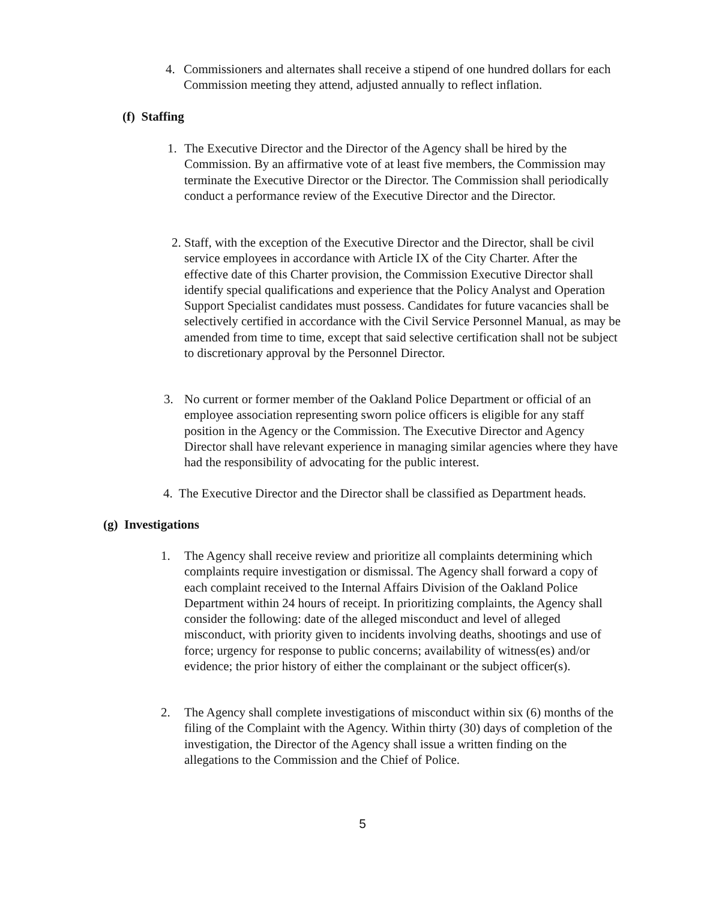4. Commissioners and alternates shall receive a stipend of one hundred dollars for each Commission meeting they attend, adjusted annually to reflect inflation.
(f) Staffing
1. The Executive Director and the Director of the Agency shall be hired by the Commission. By an affirmative vote of at least five members, the Commission may terminate the Executive Director or the Director. The Commission shall periodically conduct a performance review of the Executive Director and the Director.
2. Staff, with the exception of the Executive Director and the Director, shall be civil service employees in accordance with Article IX of the City Charter. After the effective date of this Charter provision, the Commission Executive Director shall identify special qualifications and experience that the Policy Analyst and Operation Support Specialist candidates must possess. Candidates for future vacancies shall be selectively certified in accordance with the Civil Service Personnel Manual, as may be amended from time to time, except that said selective certification shall not be subject to discretionary approval by the Personnel Director.
3. No current or former member of the Oakland Police Department or official of an employee association representing sworn police officers is eligible for any staff position in the Agency or the Commission. The Executive Director and Agency Director shall have relevant experience in managing similar agencies where they have had the responsibility of advocating for the public interest.
4. The Executive Director and the Director shall be classified as Department heads.
(g) Investigations
1. The Agency shall receive review and prioritize all complaints determining which complaints require investigation or dismissal. The Agency shall forward a copy of each complaint received to the Internal Affairs Division of the Oakland Police Department within 24 hours of receipt. In prioritizing complaints, the Agency shall consider the following: date of the alleged misconduct and level of alleged misconduct, with priority given to incidents involving deaths, shootings and use of force; urgency for response to public concerns; availability of witness(es) and/or evidence; the prior history of either the complainant or the subject officer(s).
2. The Agency shall complete investigations of misconduct within six (6) months of the filing of the Complaint with the Agency. Within thirty (30) days of completion of the investigation, the Director of the Agency shall issue a written finding on the allegations to the Commission and the Chief of Police.
5